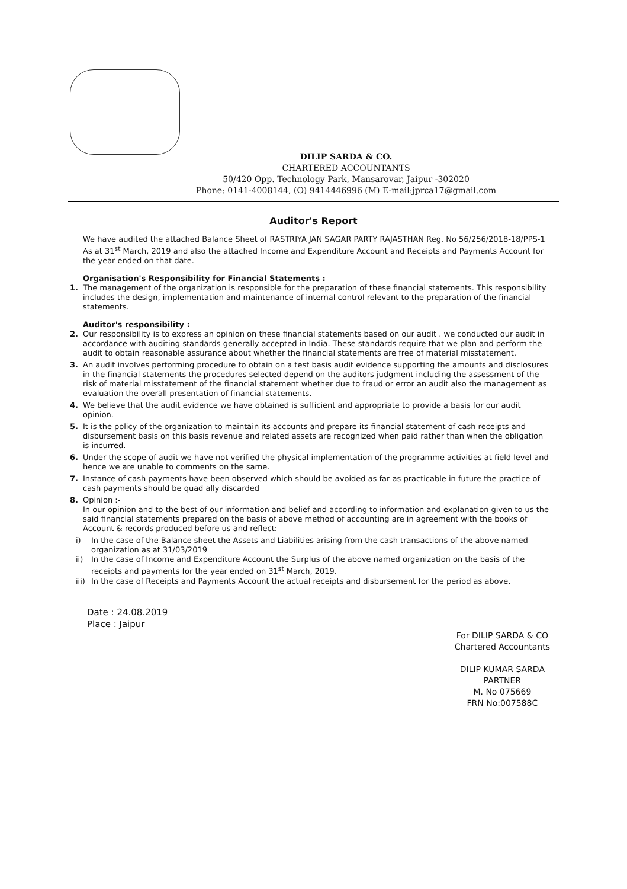DILIP SARDA & CO.
CHARTERED ACCOUNTANTS
50/420 Opp. Technology Park, Mansarovar, Jaipur -302020
Phone: 0141-4008144, (O) 9414446996 (M) E-mail:jprca17@gmail.com
Auditor's Report
We have audited the attached Balance Sheet of RASTRIYA JAN SAGAR PARTY RAJASTHAN Reg. No 56/256/2018-18/PPS-1 As at 31<sup>st</sup> March, 2019 and also the attached Income and Expenditure Account and Receipts and Payments Account for the year ended on that date.
Organisation's Responsibility for Financial Statements :
1. The management of the organization is responsible for the preparation of these financial statements. This responsibility includes the design, implementation and maintenance of internal control relevant to the preparation of the financial statements.
Auditor's responsibility :
2. Our responsibility is to express an opinion on these financial statements based on our audit . we conducted our audit in accordance with auditing standards generally accepted in India. These standards require that we plan and perform the audit to obtain reasonable assurance about whether the financial statements are free of material misstatement.
3. An audit involves performing procedure to obtain on a test basis audit evidence supporting the amounts and disclosures in the financial statements the procedures selected depend on the auditors judgment including the assessment of the risk of material misstatement of the financial statement whether due to fraud or error an audit also the management as evaluation the overall presentation of financial statements.
4. We believe that the audit evidence we have obtained is sufficient and appropriate to provide a basis for our audit opinion.
5. It is the policy of the organization to maintain its accounts and prepare its financial statement of cash receipts and disbursement basis on this basis revenue and related assets are recognized when paid rather than when the obligation is incurred.
6. Under the scope of audit we have not verified the physical implementation of the programme activities at field level and hence we are unable to comments on the same.
7. Instance of cash payments have been observed which should be avoided as far as practicable in future the practice of cash payments should be quad ally discarded
8. Opinion :-
In our opinion and to the best of our information and belief and according to information and explanation given to us the said financial statements prepared on the basis of above method of accounting are in agreement with the books of Account & records produced before us and reflect:
i) In the case of the Balance sheet the Assets and Liabilities arising from the cash transactions of the above named organization as at 31/03/2019
ii) In the case of Income and Expenditure Account the Surplus of the above named organization on the basis of the receipts and payments for the year ended on 31<sup>st</sup> March, 2019.
iii) In the case of Receipts and Payments Account the actual receipts and disbursement for the period as above.
Date : 24.08.2019
Place : Jaipur
For DILIP SARDA & CO
Chartered Accountants
DILIP KUMAR SARDA
PARTNER
M. No 075669
FRN No:007588C